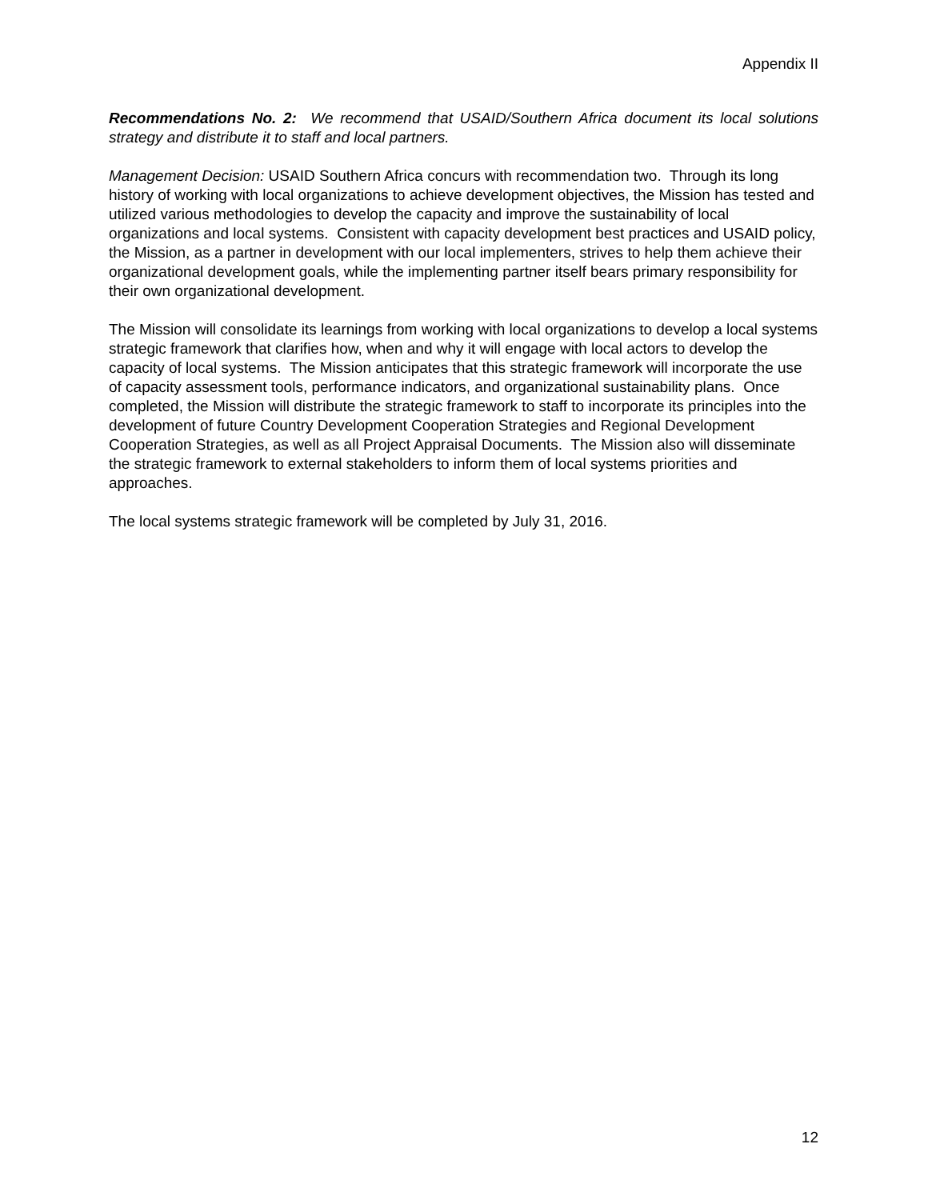Appendix II
Recommendations No. 2: We recommend that USAID/Southern Africa document its local solutions strategy and distribute it to staff and local partners.
Management Decision: USAID Southern Africa concurs with recommendation two. Through its long history of working with local organizations to achieve development objectives, the Mission has tested and utilized various methodologies to develop the capacity and improve the sustainability of local organizations and local systems. Consistent with capacity development best practices and USAID policy, the Mission, as a partner in development with our local implementers, strives to help them achieve their organizational development goals, while the implementing partner itself bears primary responsibility for their own organizational development.
The Mission will consolidate its learnings from working with local organizations to develop a local systems strategic framework that clarifies how, when and why it will engage with local actors to develop the capacity of local systems. The Mission anticipates that this strategic framework will incorporate the use of capacity assessment tools, performance indicators, and organizational sustainability plans. Once completed, the Mission will distribute the strategic framework to staff to incorporate its principles into the development of future Country Development Cooperation Strategies and Regional Development Cooperation Strategies, as well as all Project Appraisal Documents. The Mission also will disseminate the strategic framework to external stakeholders to inform them of local systems priorities and approaches.
The local systems strategic framework will be completed by July 31, 2016.
12